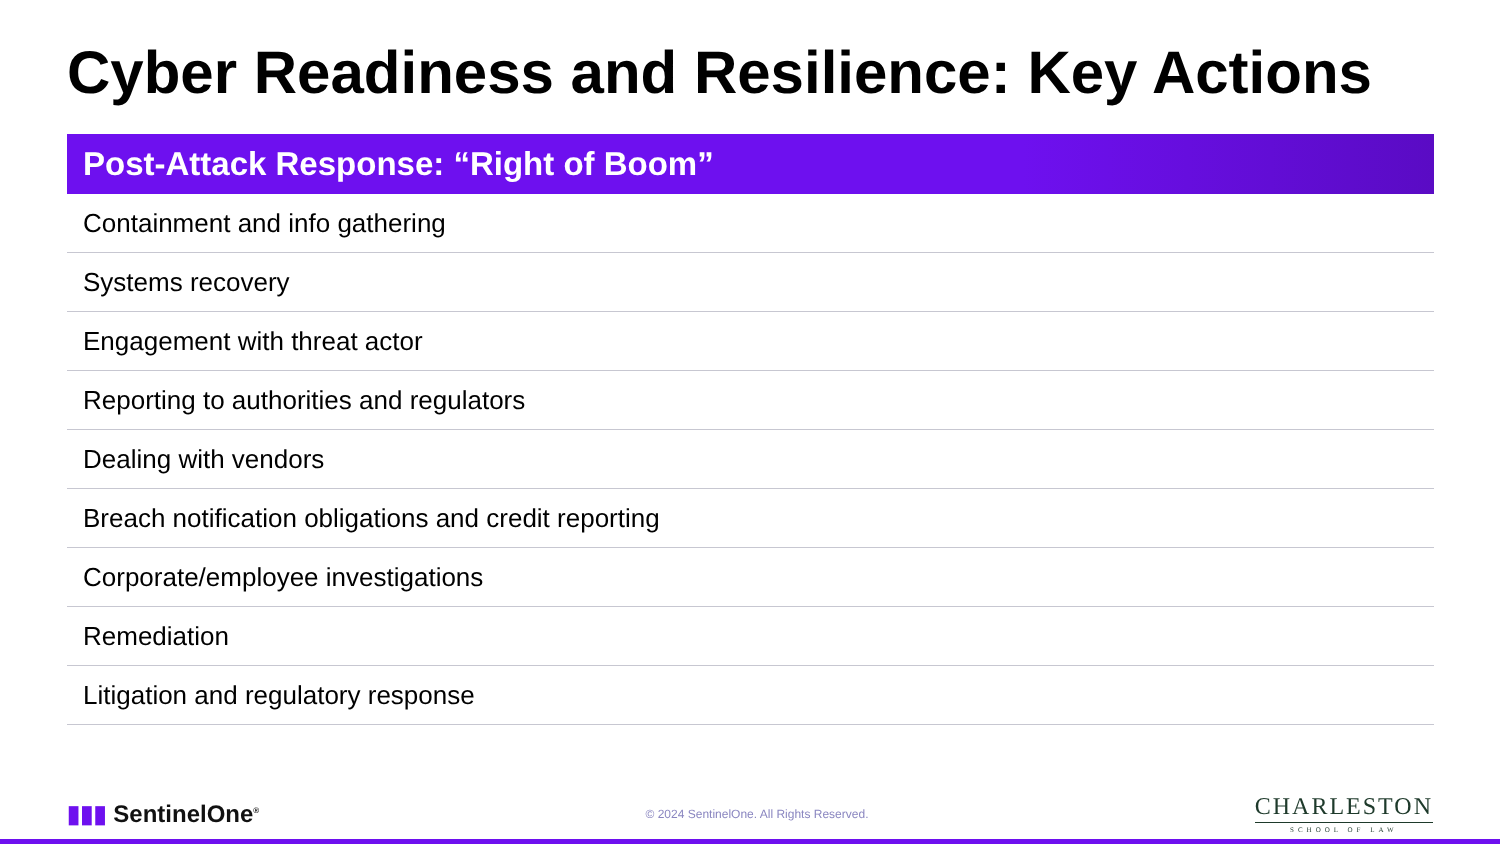Cyber Readiness and Resilience: Key Actions
| Post-Attack Response: “Right of Boom” |
| --- |
| Containment and info gathering |
| Systems recovery |
| Engagement with threat actor |
| Reporting to authorities and regulators |
| Dealing with vendors |
| Breach notification obligations and credit reporting |
| Corporate/employee investigations |
| Remediation |
| Litigation and regulatory response |
▮▮▮ SentinelOne<sup>®</sup>
© 2024 SentinelOne. All Rights Reserved.
CHARLESTON
SCHOOL OF LAW